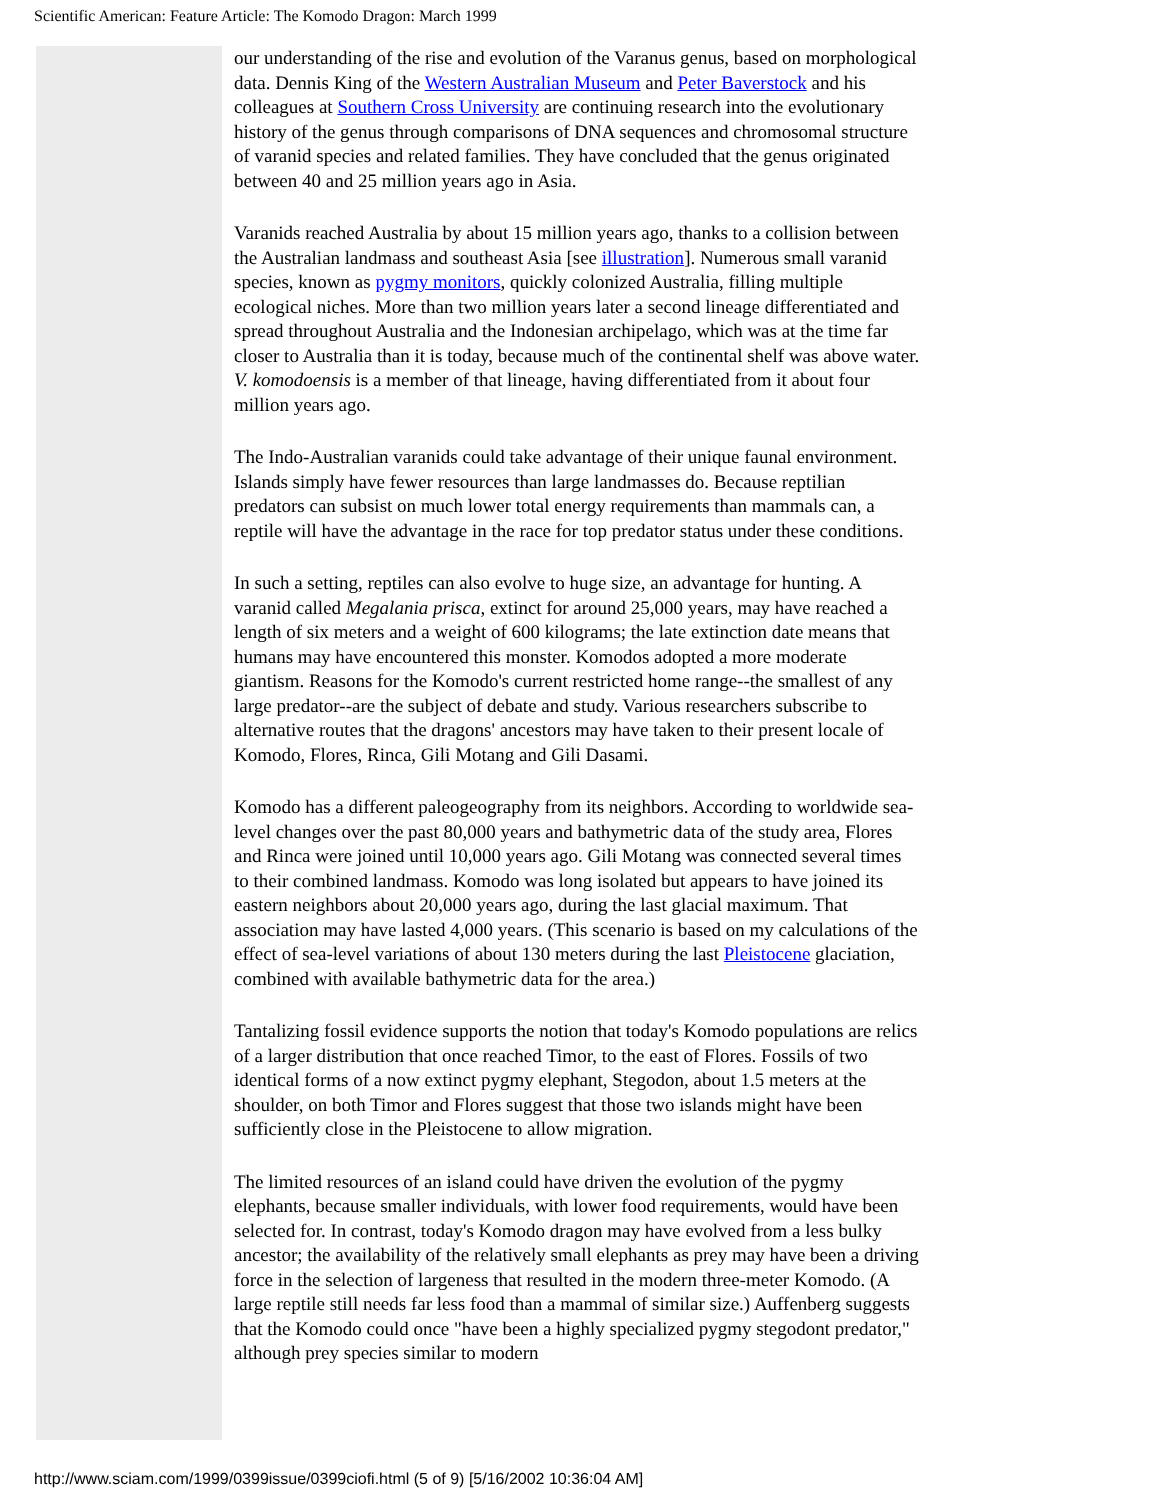Scientific American: Feature Article: The Komodo Dragon: March 1999
our understanding of the rise and evolution of the Varanus genus, based on morphological data. Dennis King of the Western Australian Museum and Peter Baverstock and his colleagues at Southern Cross University are continuing research into the evolutionary history of the genus through comparisons of DNA sequences and chromosomal structure of varanid species and related families. They have concluded that the genus originated between 40 and 25 million years ago in Asia.
Varanids reached Australia by about 15 million years ago, thanks to a collision between the Australian landmass and southeast Asia [see illustration]. Numerous small varanid species, known as pygmy monitors, quickly colonized Australia, filling multiple ecological niches. More than two million years later a second lineage differentiated and spread throughout Australia and the Indonesian archipelago, which was at the time far closer to Australia than it is today, because much of the continental shelf was above water. V. komodoensis is a member of that lineage, having differentiated from it about four million years ago.
The Indo-Australian varanids could take advantage of their unique faunal environment. Islands simply have fewer resources than large landmasses do. Because reptilian predators can subsist on much lower total energy requirements than mammals can, a reptile will have the advantage in the race for top predator status under these conditions.
In such a setting, reptiles can also evolve to huge size, an advantage for hunting. A varanid called Megalania prisca, extinct for around 25,000 years, may have reached a length of six meters and a weight of 600 kilograms; the late extinction date means that humans may have encountered this monster. Komodos adopted a more moderate giantism. Reasons for the Komodo's current restricted home range--the smallest of any large predator--are the subject of debate and study. Various researchers subscribe to alternative routes that the dragons' ancestors may have taken to their present locale of Komodo, Flores, Rinca, Gili Motang and Gili Dasami.
Komodo has a different paleogeography from its neighbors. According to worldwide sea-level changes over the past 80,000 years and bathymetric data of the study area, Flores and Rinca were joined until 10,000 years ago. Gili Motang was connected several times to their combined landmass. Komodo was long isolated but appears to have joined its eastern neighbors about 20,000 years ago, during the last glacial maximum. That association may have lasted 4,000 years. (This scenario is based on my calculations of the effect of sea-level variations of about 130 meters during the last Pleistocene glaciation, combined with available bathymetric data for the area.)
Tantalizing fossil evidence supports the notion that today's Komodo populations are relics of a larger distribution that once reached Timor, to the east of Flores. Fossils of two identical forms of a now extinct pygmy elephant, Stegodon, about 1.5 meters at the shoulder, on both Timor and Flores suggest that those two islands might have been sufficiently close in the Pleistocene to allow migration.
The limited resources of an island could have driven the evolution of the pygmy elephants, because smaller individuals, with lower food requirements, would have been selected for. In contrast, today's Komodo dragon may have evolved from a less bulky ancestor; the availability of the relatively small elephants as prey may have been a driving force in the selection of largeness that resulted in the modern three-meter Komodo. (A large reptile still needs far less food than a mammal of similar size.) Auffenberg suggests that the Komodo could once "have been a highly specialized pygmy stegodont predator," although prey species similar to modern
http://www.sciam.com/1999/0399issue/0399ciofi.html (5 of 9) [5/16/2002 10:36:04 AM]